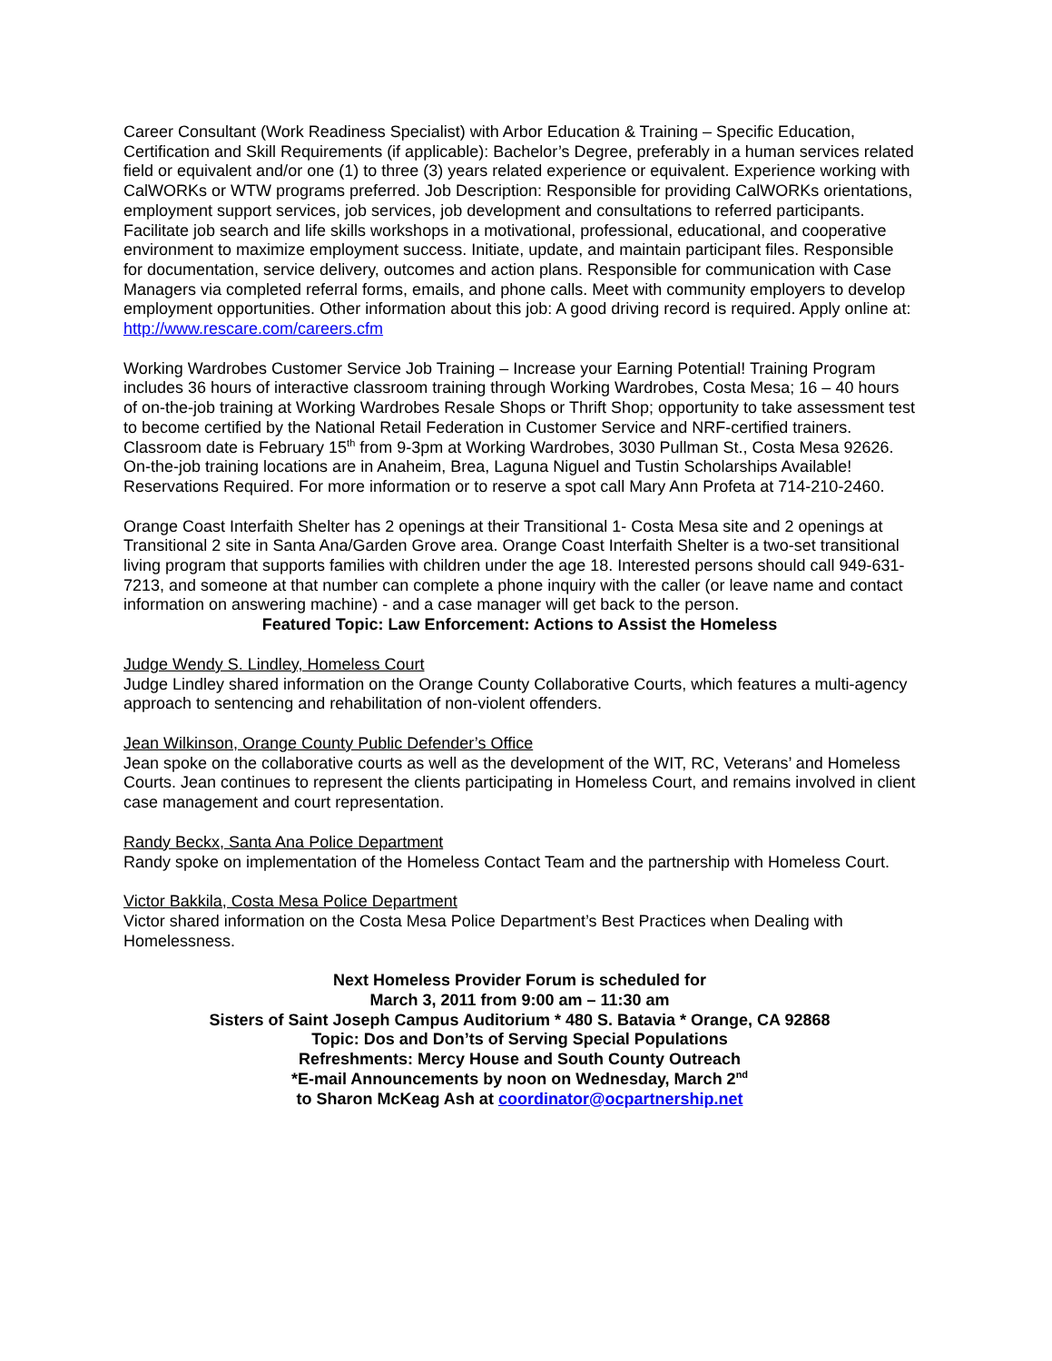Career Consultant (Work Readiness Specialist) with Arbor Education & Training – Specific Education, Certification and Skill Requirements (if applicable): Bachelor’s Degree, preferably in a human services related field or equivalent and/or one (1) to three (3) years related experience or equivalent. Experience working with CalWORKs or WTW programs preferred. Job Description: Responsible for providing CalWORKs orientations, employment support services, job services, job development and consultations to referred participants. Facilitate job search and life skills workshops in a motivational, professional, educational, and cooperative environment to maximize employment success. Initiate, update, and maintain participant files. Responsible for documentation, service delivery, outcomes and action plans. Responsible for communication with Case Managers via completed referral forms, emails, and phone calls. Meet with community employers to develop employment opportunities. Other information about this job: A good driving record is required. Apply online at: http://www.rescare.com/careers.cfm
Working Wardrobes Customer Service Job Training – Increase your Earning Potential! Training Program includes 36 hours of interactive classroom training through Working Wardrobes, Costa Mesa; 16 – 40 hours of on-the-job training at Working Wardrobes Resale Shops or Thrift Shop; opportunity to take assessment test to become certified by the National Retail Federation in Customer Service and NRF-certified trainers. Classroom date is February 15<sup>th</sup> from 9-3pm at Working Wardrobes, 3030 Pullman St., Costa Mesa 92626. On-the-job training locations are in Anaheim, Brea, Laguna Niguel and Tustin Scholarships Available! Reservations Required. For more information or to reserve a spot call Mary Ann Profeta at 714-210-2460.
Orange Coast Interfaith Shelter has 2 openings at their Transitional 1- Costa Mesa site and 2 openings at Transitional 2 site in Santa Ana/Garden Grove area. Orange Coast Interfaith Shelter is a two-set transitional living program that supports families with children under the age 18. Interested persons should call 949-631-7213, and someone at that number can complete a phone inquiry with the caller (or leave name and contact information on answering machine) - and a case manager will get back to the person.
Featured Topic: Law Enforcement: Actions to Assist the Homeless
Judge Wendy S. Lindley, Homeless Court
Judge Lindley shared information on the Orange County Collaborative Courts, which features a multi-agency approach to sentencing and rehabilitation of non-violent offenders.
Jean Wilkinson, Orange County Public Defender’s Office
Jean spoke on the collaborative courts as well as the development of the WIT, RC, Veterans’ and Homeless Courts. Jean continues to represent the clients participating in Homeless Court, and remains involved in client case management and court representation.
Randy Beckx, Santa Ana Police Department
Randy spoke on implementation of the Homeless Contact Team and the partnership with Homeless Court.
Victor Bakkila, Costa Mesa Police Department
Victor shared information on the Costa Mesa Police Department’s Best Practices when Dealing with Homelessness.
Next Homeless Provider Forum is scheduled for
March 3, 2011 from 9:00 am – 11:30 am
Sisters of Saint Joseph Campus Auditorium * 480 S. Batavia * Orange, CA 92868
Topic: Dos and Don’ts of Serving Special Populations
Refreshments: Mercy House and South County Outreach
*E-mail Announcements by noon on Wednesday, March 2<sup>nd</sup>
to Sharon McKeag Ash at coordinator@ocpartnership.net